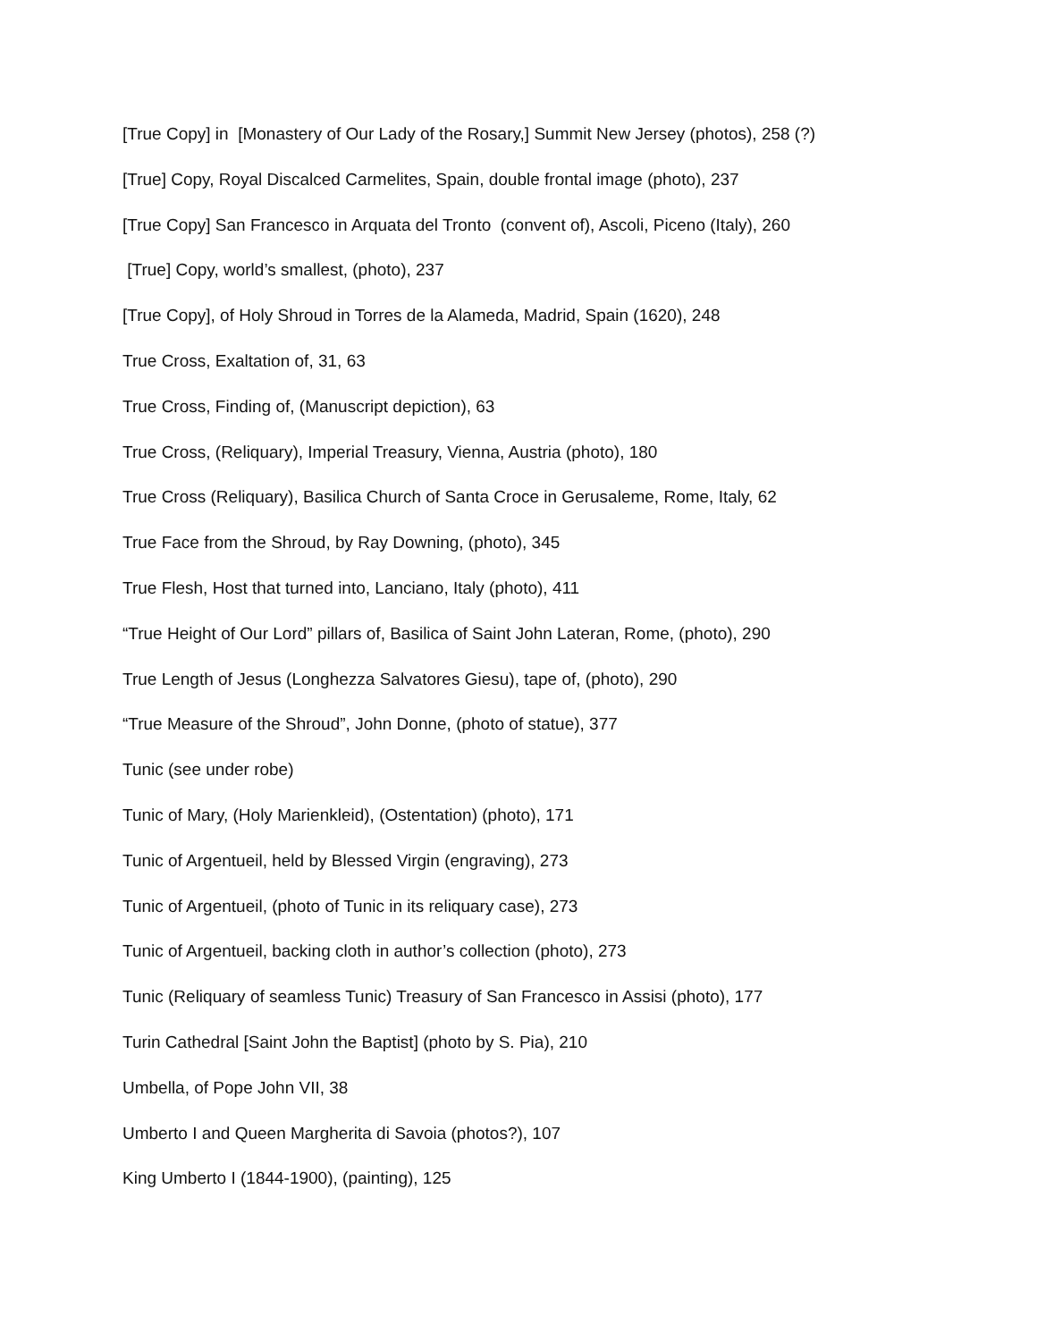[True Copy] in [Monastery of Our Lady of the Rosary,] Summit New Jersey (photos), 258 (?)
[True] Copy, Royal Discalced Carmelites, Spain, double frontal image (photo), 237
[True Copy] San Francesco in Arquata del Tronto (convent of), Ascoli, Piceno (Italy), 260
[True] Copy, world’s smallest, (photo), 237
[True Copy], of Holy Shroud in Torres de la Alameda, Madrid, Spain (1620), 248
True Cross, Exaltation of, 31, 63
True Cross, Finding of, (Manuscript depiction), 63
True Cross, (Reliquary), Imperial Treasury, Vienna, Austria (photo), 180
True Cross (Reliquary), Basilica Church of Santa Croce in Gerusaleme, Rome, Italy, 62
True Face from the Shroud, by Ray Downing, (photo), 345
True Flesh, Host that turned into, Lanciano, Italy (photo), 411
“True Height of Our Lord” pillars of, Basilica of Saint John Lateran, Rome, (photo), 290
True Length of Jesus (Longhezza Salvatores Giesu), tape of, (photo), 290
“True Measure of the Shroud”, John Donne, (photo of statue), 377
Tunic (see under robe)
Tunic of Mary, (Holy Marienkleid), (Ostentation) (photo), 171
Tunic of Argentueil, held by Blessed Virgin (engraving), 273
Tunic of Argentueil, (photo of Tunic in its reliquary case), 273
Tunic of Argentueil, backing cloth in author’s collection (photo), 273
Tunic (Reliquary of seamless Tunic) Treasury of San Francesco in Assisi (photo), 177
Turin Cathedral [Saint John the Baptist] (photo by S. Pia), 210
Umbella, of Pope John VII, 38
Umberto I and Queen Margherita di Savoia (photos?), 107
King Umberto I (1844-1900), (painting), 125